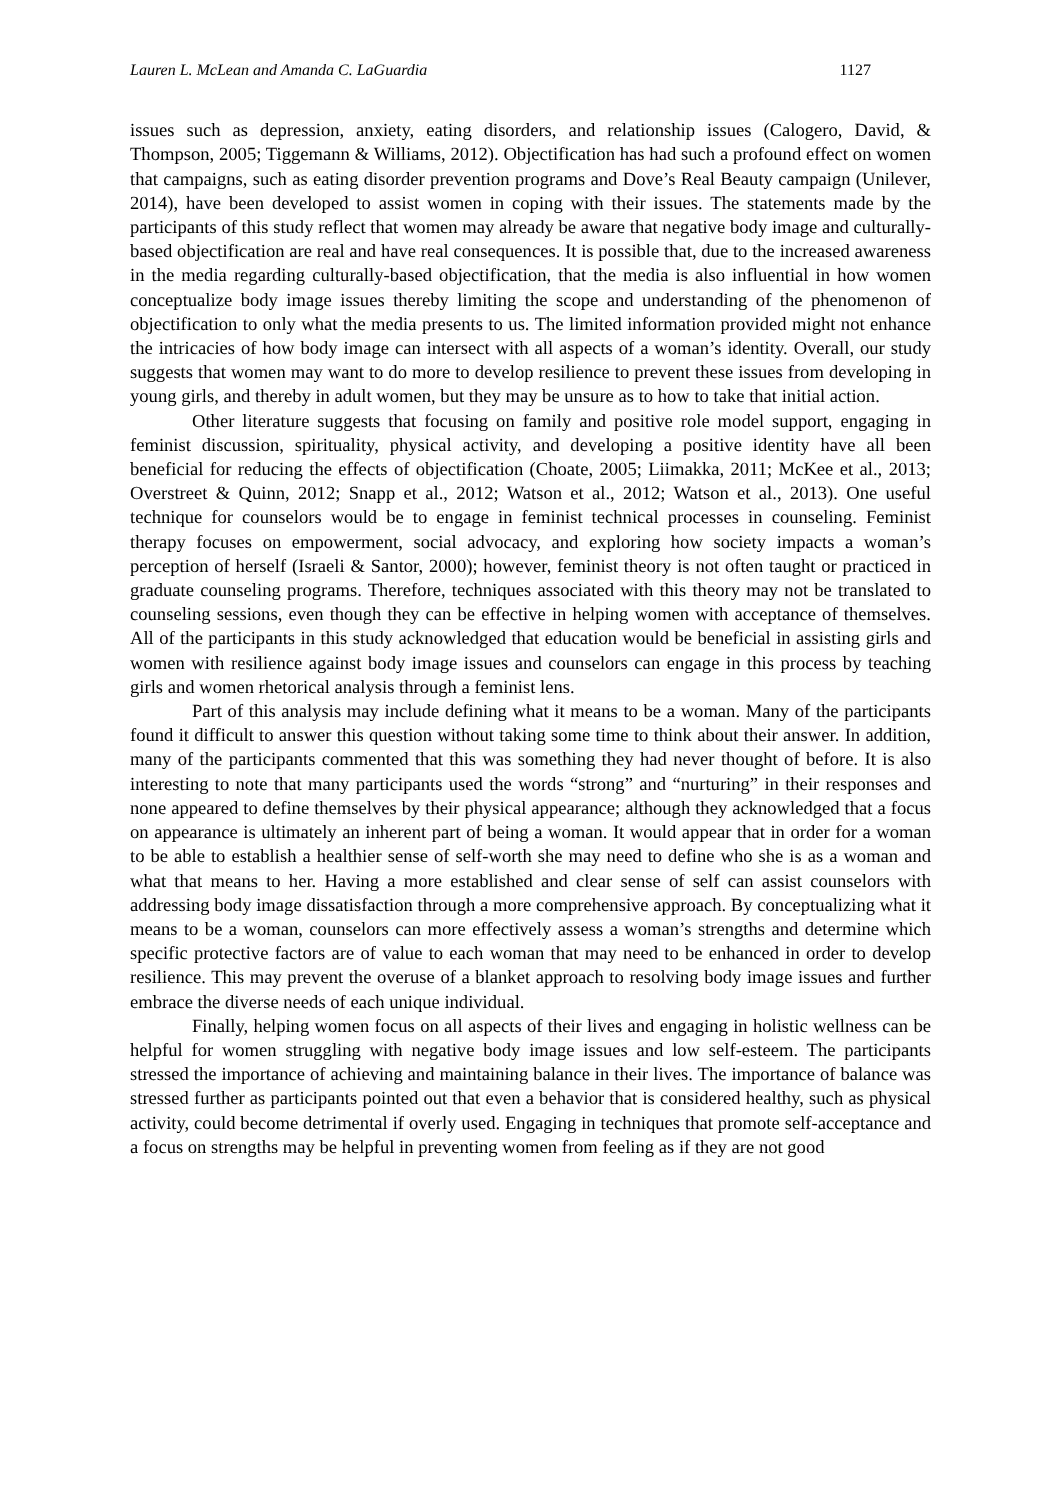Lauren L. McLean and Amanda C. LaGuardia 1127
issues such as depression, anxiety, eating disorders, and relationship issues (Calogero, David, & Thompson, 2005; Tiggemann & Williams, 2012). Objectification has had such a profound effect on women that campaigns, such as eating disorder prevention programs and Dove’s Real Beauty campaign (Unilever, 2014), have been developed to assist women in coping with their issues. The statements made by the participants of this study reflect that women may already be aware that negative body image and culturally-based objectification are real and have real consequences. It is possible that, due to the increased awareness in the media regarding culturally-based objectification, that the media is also influential in how women conceptualize body image issues thereby limiting the scope and understanding of the phenomenon of objectification to only what the media presents to us. The limited information provided might not enhance the intricacies of how body image can intersect with all aspects of a woman’s identity. Overall, our study suggests that women may want to do more to develop resilience to prevent these issues from developing in young girls, and thereby in adult women, but they may be unsure as to how to take that initial action.
Other literature suggests that focusing on family and positive role model support, engaging in feminist discussion, spirituality, physical activity, and developing a positive identity have all been beneficial for reducing the effects of objectification (Choate, 2005; Liimakka, 2011; McKee et al., 2013; Overstreet & Quinn, 2012; Snapp et al., 2012; Watson et al., 2012; Watson et al., 2013). One useful technique for counselors would be to engage in feminist technical processes in counseling. Feminist therapy focuses on empowerment, social advocacy, and exploring how society impacts a woman’s perception of herself (Israeli & Santor, 2000); however, feminist theory is not often taught or practiced in graduate counseling programs. Therefore, techniques associated with this theory may not be translated to counseling sessions, even though they can be effective in helping women with acceptance of themselves. All of the participants in this study acknowledged that education would be beneficial in assisting girls and women with resilience against body image issues and counselors can engage in this process by teaching girls and women rhetorical analysis through a feminist lens.
Part of this analysis may include defining what it means to be a woman. Many of the participants found it difficult to answer this question without taking some time to think about their answer. In addition, many of the participants commented that this was something they had never thought of before. It is also interesting to note that many participants used the words “strong” and “nurturing” in their responses and none appeared to define themselves by their physical appearance; although they acknowledged that a focus on appearance is ultimately an inherent part of being a woman. It would appear that in order for a woman to be able to establish a healthier sense of self-worth she may need to define who she is as a woman and what that means to her. Having a more established and clear sense of self can assist counselors with addressing body image dissatisfaction through a more comprehensive approach. By conceptualizing what it means to be a woman, counselors can more effectively assess a woman’s strengths and determine which specific protective factors are of value to each woman that may need to be enhanced in order to develop resilience. This may prevent the overuse of a blanket approach to resolving body image issues and further embrace the diverse needs of each unique individual.
Finally, helping women focus on all aspects of their lives and engaging in holistic wellness can be helpful for women struggling with negative body image issues and low self-esteem. The participants stressed the importance of achieving and maintaining balance in their lives. The importance of balance was stressed further as participants pointed out that even a behavior that is considered healthy, such as physical activity, could become detrimental if overly used. Engaging in techniques that promote self-acceptance and a focus on strengths may be helpful in preventing women from feeling as if they are not good